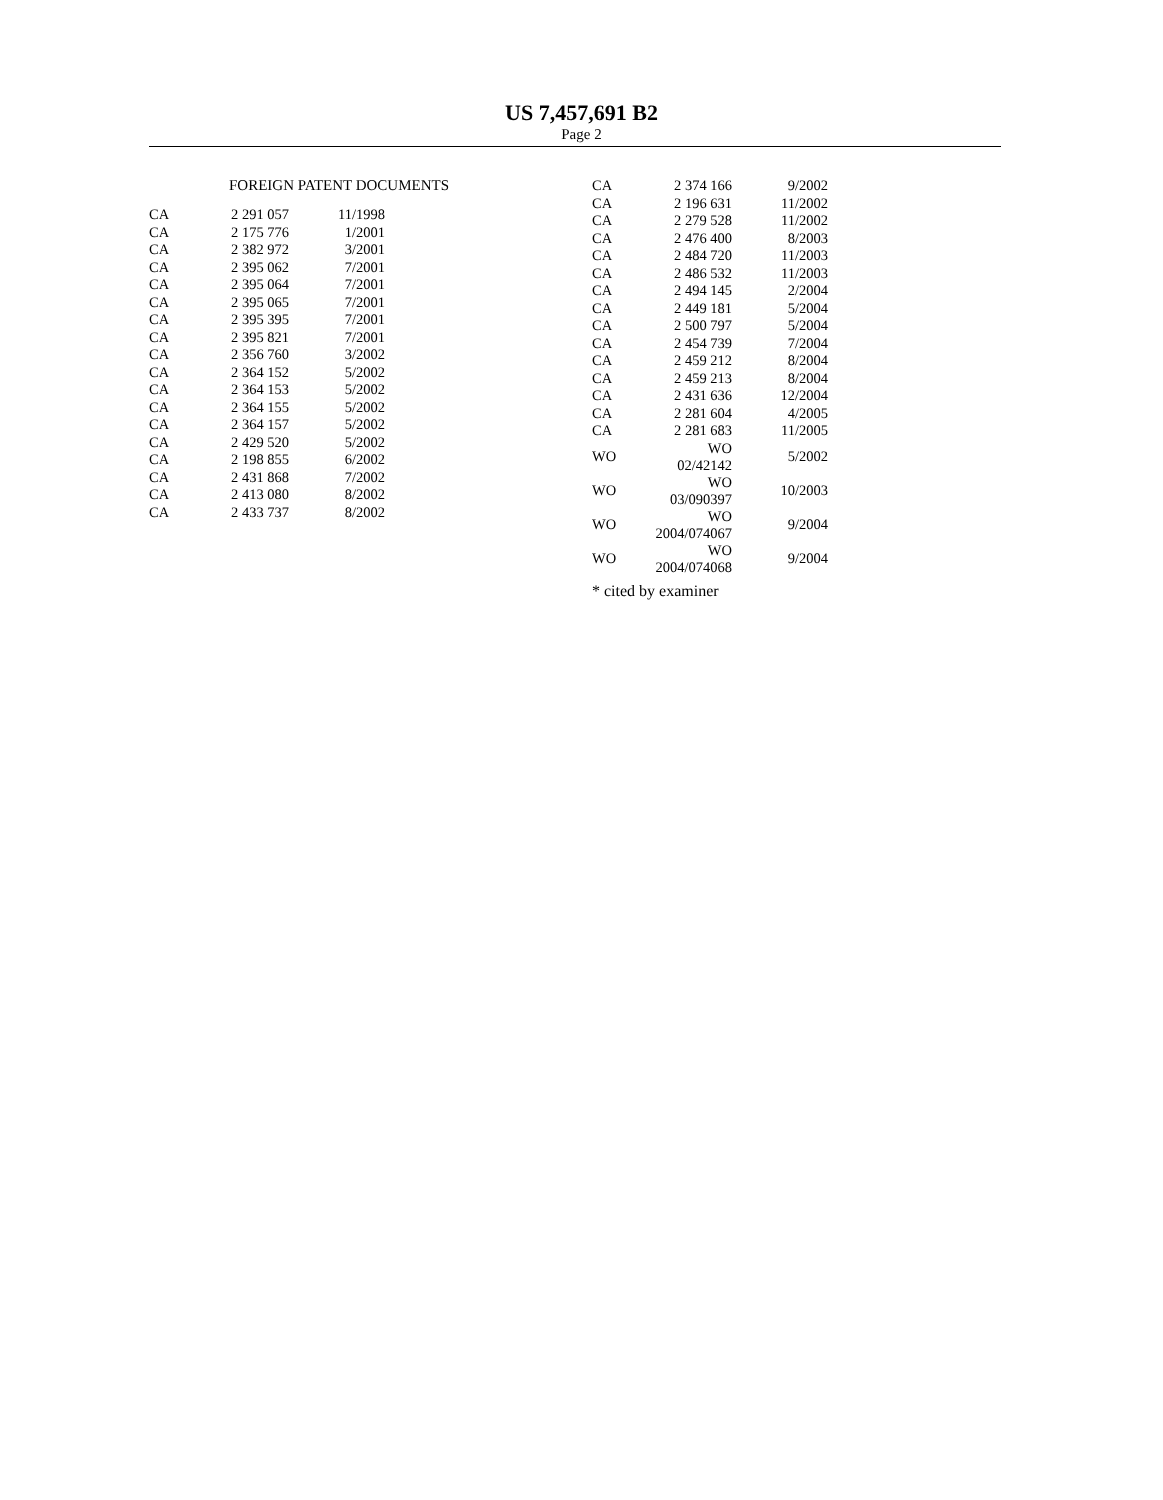US 7,457,691 B2
Page 2
FOREIGN PATENT DOCUMENTS
| CA | 2 291 057 | 11/1998 |
| CA | 2 175 776 | 1/2001 |
| CA | 2 382 972 | 3/2001 |
| CA | 2 395 062 | 7/2001 |
| CA | 2 395 064 | 7/2001 |
| CA | 2 395 065 | 7/2001 |
| CA | 2 395 395 | 7/2001 |
| CA | 2 395 821 | 7/2001 |
| CA | 2 356 760 | 3/2002 |
| CA | 2 364 152 | 5/2002 |
| CA | 2 364 153 | 5/2002 |
| CA | 2 364 155 | 5/2002 |
| CA | 2 364 157 | 5/2002 |
| CA | 2 429 520 | 5/2002 |
| CA | 2 198 855 | 6/2002 |
| CA | 2 431 868 | 7/2002 |
| CA | 2 413 080 | 8/2002 |
| CA | 2 433 737 | 8/2002 |
| CA | 2 374 166 | 9/2002 |
| CA | 2 196 631 | 11/2002 |
| CA | 2 279 528 | 11/2002 |
| CA | 2 476 400 | 8/2003 |
| CA | 2 484 720 | 11/2003 |
| CA | 2 486 532 | 11/2003 |
| CA | 2 494 145 | 2/2004 |
| CA | 2 449 181 | 5/2004 |
| CA | 2 500 797 | 5/2004 |
| CA | 2 454 739 | 7/2004 |
| CA | 2 459 212 | 8/2004 |
| CA | 2 459 213 | 8/2004 |
| CA | 2 431 636 | 12/2004 |
| CA | 2 281 604 | 4/2005 |
| CA | 2 281 683 | 11/2005 |
| WO | WO 02/42142 | 5/2002 |
| WO | WO 03/090397 | 10/2003 |
| WO | WO 2004/074067 | 9/2004 |
| WO | WO 2004/074068 | 9/2004 |
* cited by examiner